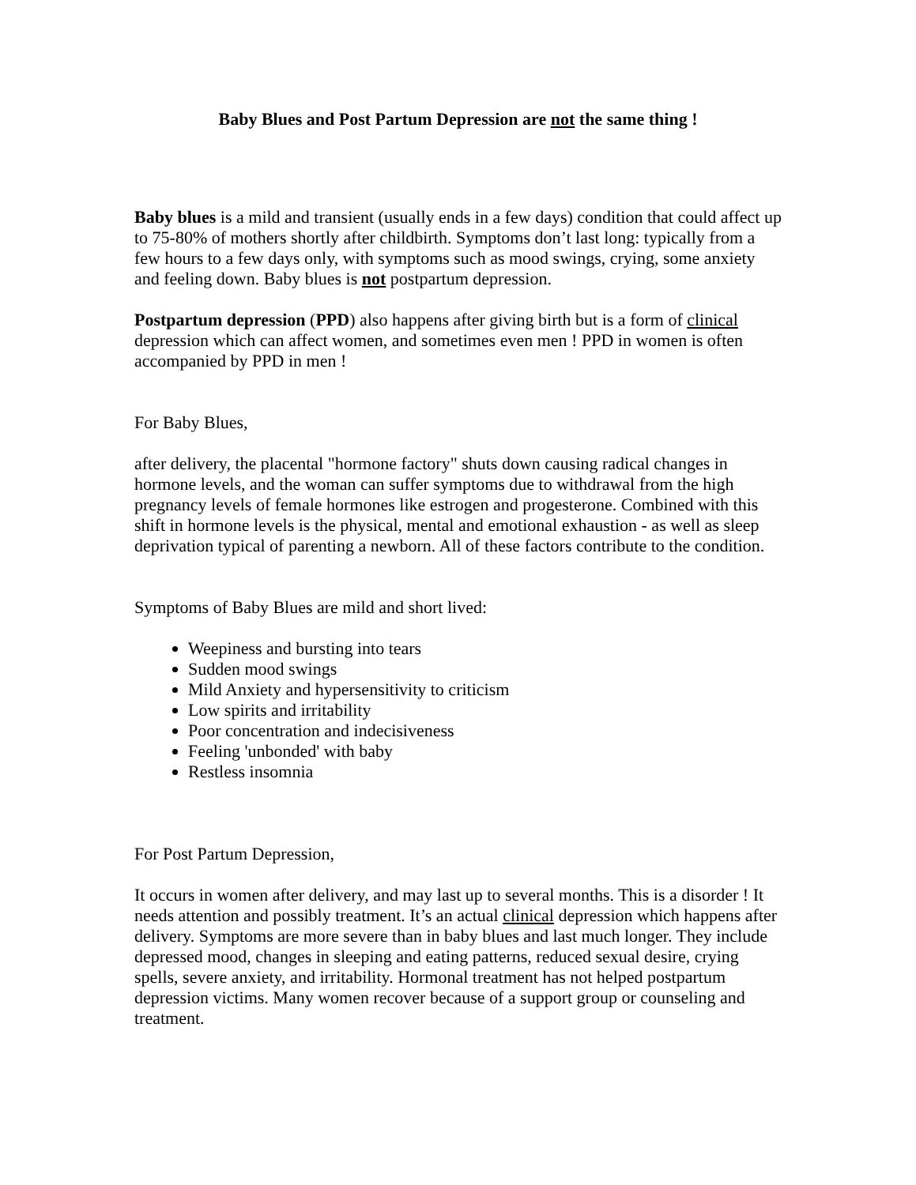Baby Blues and Post Partum Depression are not the same thing !
Baby blues is a mild and transient (usually ends in a few days) condition that could affect up to 75-80% of mothers shortly after childbirth. Symptoms don’t last long: typically from a few hours to a few days only, with symptoms such as mood swings, crying, some anxiety and feeling down. Baby blues is not postpartum depression.
Postpartum depression (PPD) also happens after giving birth but is a form of clinical depression which can affect women, and sometimes even men ! PPD in women is often accompanied by PPD in men !
For Baby Blues,
after delivery, the placental "hormone factory" shuts down causing radical changes in hormone levels, and the woman can suffer symptoms due to withdrawal from the high pregnancy levels of female hormones like estrogen and progesterone. Combined with this shift in hormone levels is the physical, mental and emotional exhaustion - as well as sleep deprivation typical of parenting a newborn. All of these factors contribute to the condition.
Symptoms of Baby Blues are mild and short lived:
Weepiness and bursting into tears
Sudden mood swings
Mild Anxiety and hypersensitivity to criticism
Low spirits and irritability
Poor concentration and indecisiveness
Feeling 'unbonded' with baby
Restless insomnia
For Post Partum Depression,
It occurs in women after delivery, and may last up to several months. This is a disorder ! It needs attention and possibly treatment. It’s an actual clinical depression which happens after delivery. Symptoms are more severe than in baby blues and last much longer. They include depressed mood, changes in sleeping and eating patterns, reduced sexual desire, crying spells, severe anxiety, and irritability. Hormonal treatment has not helped postpartum depression victims. Many women recover because of a support group or counseling and treatment.